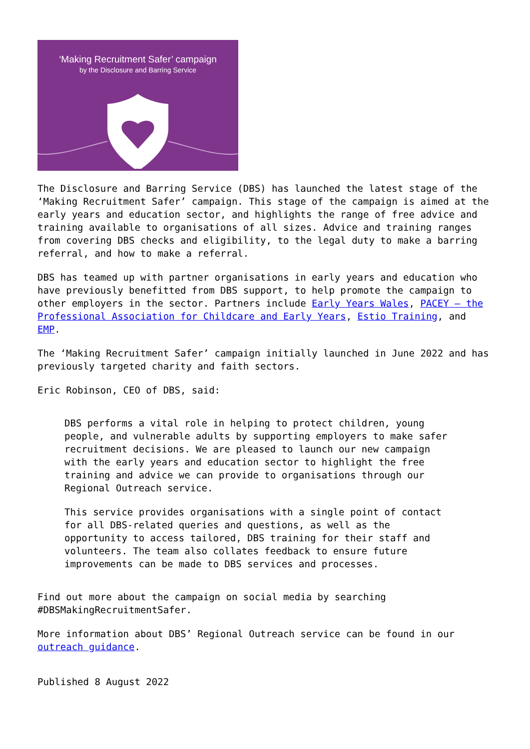‘Making Recruitment Safer’ campaign
by the Disclosure and Barring Service
The Disclosure and Barring Service (DBS) has launched the latest stage of the ‘Making Recruitment Safer’ campaign. This stage of the campaign is aimed at the early years and education sector, and highlights the range of free advice and training available to organisations of all sizes. Advice and training ranges from covering DBS checks and eligibility, to the legal duty to make a barring referral, and how to make a referral.
DBS has teamed up with partner organisations in early years and education who have previously benefitted from DBS support, to help promote the campaign to other employers in the sector. Partners include Early Years Wales, PACEY – the Professional Association for Childcare and Early Years, Estio Training, and EMP.
The ‘Making Recruitment Safer’ campaign initially launched in June 2022 and has previously targeted charity and faith sectors.
Eric Robinson, CEO of DBS, said:
DBS performs a vital role in helping to protect children, young people, and vulnerable adults by supporting employers to make safer recruitment decisions. We are pleased to launch our new campaign with the early years and education sector to highlight the free training and advice we can provide to organisations through our Regional Outreach service.
This service provides organisations with a single point of contact for all DBS-related queries and questions, as well as the opportunity to access tailored, DBS training for their staff and volunteers. The team also collates feedback to ensure future improvements can be made to DBS services and processes.
Find out more about the campaign on social media by searching #DBSMakingRecruitmentSafer.
More information about DBS’ Regional Outreach service can be found in our outreach guidance.
Published 8 August 2022